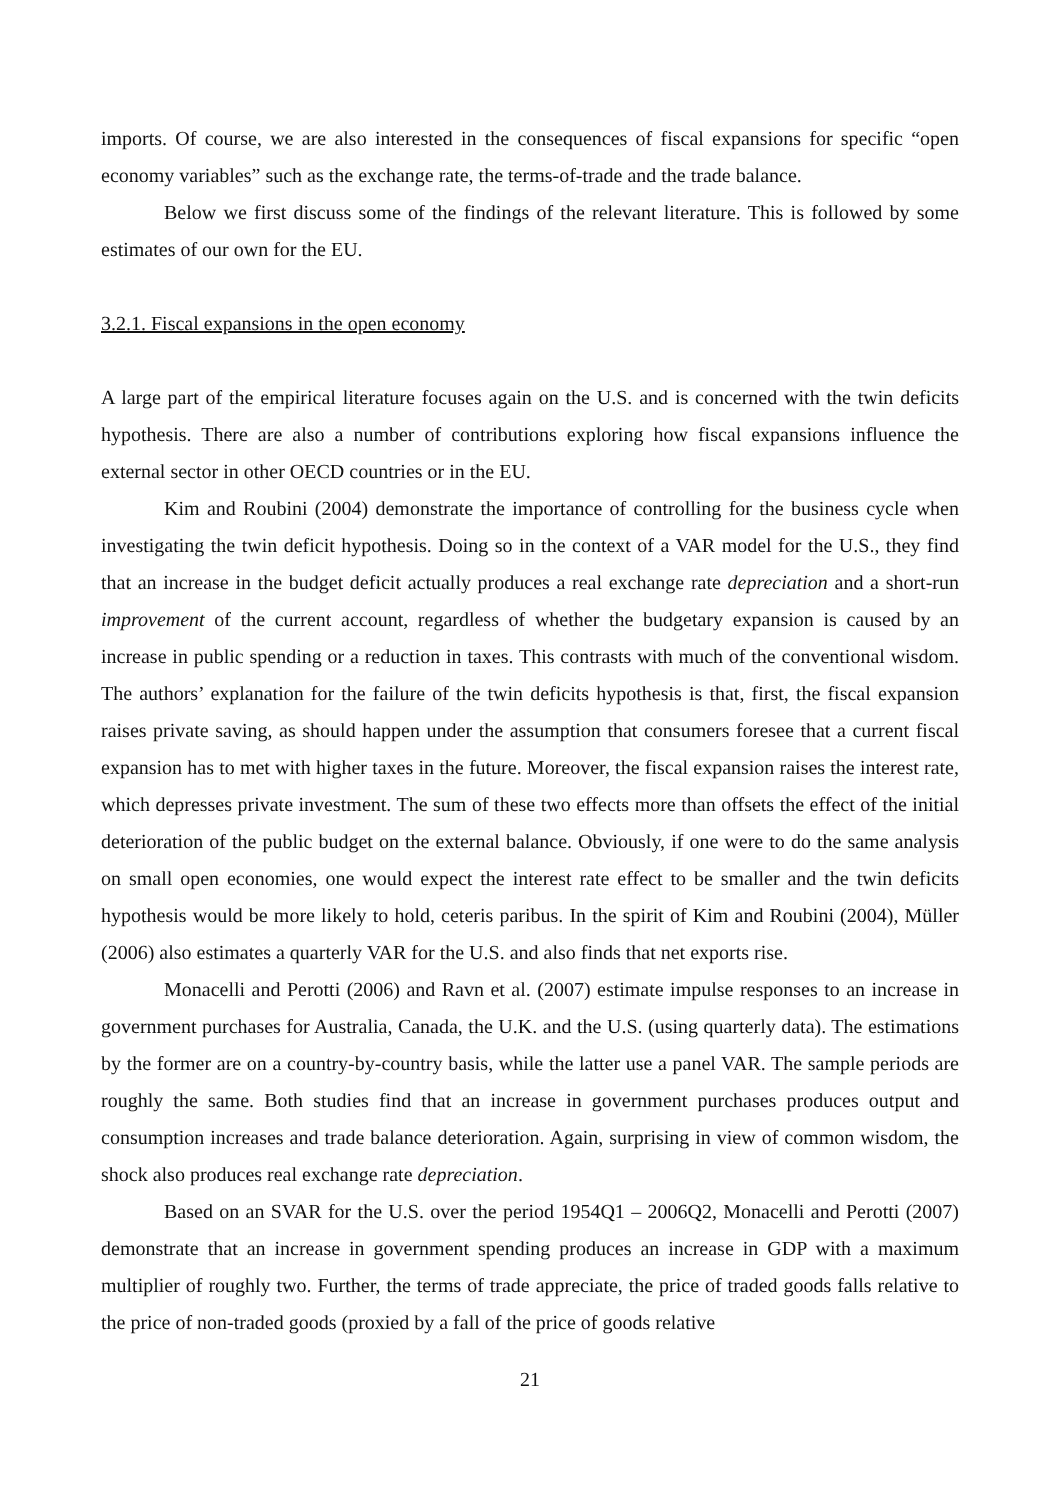imports. Of course, we are also interested in the consequences of fiscal expansions for specific “open economy variables” such as the exchange rate, the terms-of-trade and the trade balance.
Below we first discuss some of the findings of the relevant literature. This is followed by some estimates of our own for the EU.
3.2.1. Fiscal expansions in the open economy
A large part of the empirical literature focuses again on the U.S. and is concerned with the twin deficits hypothesis. There are also a number of contributions exploring how fiscal expansions influence the external sector in other OECD countries or in the EU.
Kim and Roubini (2004) demonstrate the importance of controlling for the business cycle when investigating the twin deficit hypothesis. Doing so in the context of a VAR model for the U.S., they find that an increase in the budget deficit actually produces a real exchange rate depreciation and a short-run improvement of the current account, regardless of whether the budgetary expansion is caused by an increase in public spending or a reduction in taxes. This contrasts with much of the conventional wisdom. The authors’ explanation for the failure of the twin deficits hypothesis is that, first, the fiscal expansion raises private saving, as should happen under the assumption that consumers foresee that a current fiscal expansion has to met with higher taxes in the future. Moreover, the fiscal expansion raises the interest rate, which depresses private investment. The sum of these two effects more than offsets the effect of the initial deterioration of the public budget on the external balance. Obviously, if one were to do the same analysis on small open economies, one would expect the interest rate effect to be smaller and the twin deficits hypothesis would be more likely to hold, ceteris paribus. In the spirit of Kim and Roubini (2004), Müller (2006) also estimates a quarterly VAR for the U.S. and also finds that net exports rise.
Monacelli and Perotti (2006) and Ravn et al. (2007) estimate impulse responses to an increase in government purchases for Australia, Canada, the U.K. and the U.S. (using quarterly data). The estimations by the former are on a country-by-country basis, while the latter use a panel VAR. The sample periods are roughly the same. Both studies find that an increase in government purchases produces output and consumption increases and trade balance deterioration. Again, surprising in view of common wisdom, the shock also produces real exchange rate depreciation.
Based on an SVAR for the U.S. over the period 1954Q1 – 2006Q2, Monacelli and Perotti (2007) demonstrate that an increase in government spending produces an increase in GDP with a maximum multiplier of roughly two. Further, the terms of trade appreciate, the price of traded goods falls relative to the price of non-traded goods (proxied by a fall of the price of goods relative
21